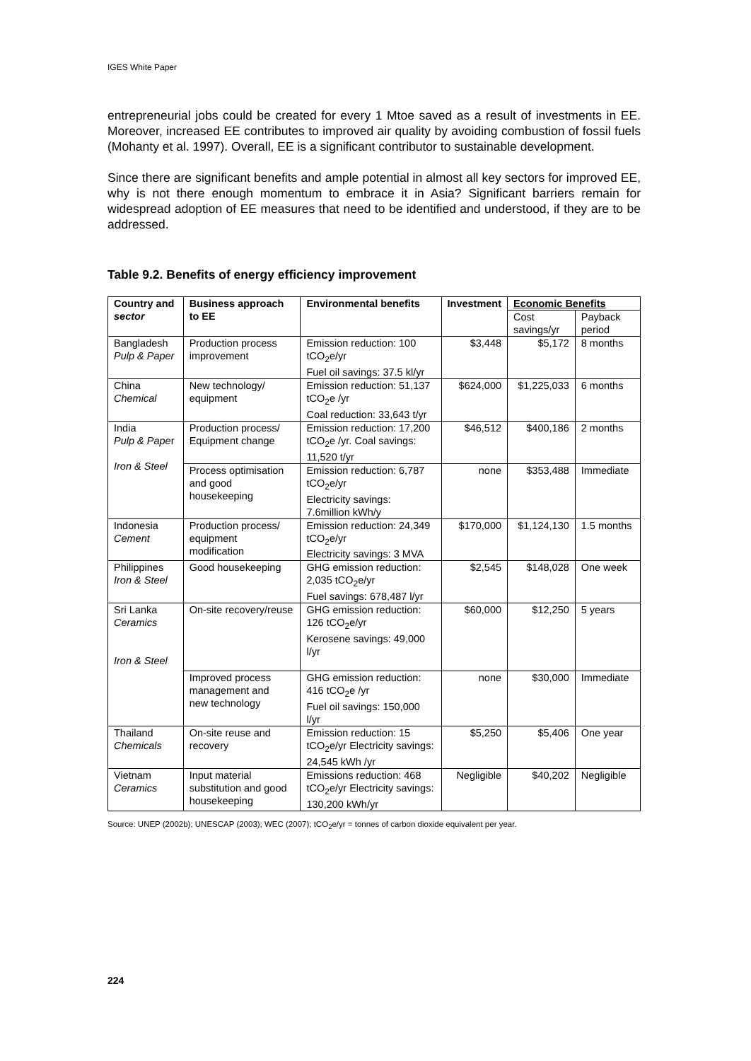IGES White Paper
entrepreneurial jobs could be created for every 1 Mtoe saved as a result of investments in EE. Moreover, increased EE contributes to improved air quality by avoiding combustion of fossil fuels (Mohanty et al. 1997). Overall, EE is a significant contributor to sustainable development.
Since there are significant benefits and ample potential in almost all key sectors for improved EE, why is not there enough momentum to embrace it in Asia? Significant barriers remain for widespread adoption of EE measures that need to be identified and understood, if they are to be addressed.
Table 9.2. Benefits of energy efficiency improvement
| Country and sector | Business approach to EE | Environmental benefits | Investment | Economic Benefits | |
| --- | --- | --- | --- | --- | --- |
| | | | | Cost savings/yr | Payback period |
| Bangladesh Pulp & Paper | Production process improvement | Emission reduction: 100 tCO<sub>2</sub>e/yr Fuel oil savings: 37.5 kl/yr | $3,448 | $5,172 | 8 months |
| China Chemical | New technology/ equipment | Emission reduction: 51,137 tCO<sub>2</sub>e /yr Coal reduction: 33,643 t/yr | $624,000 | $1,225,033 | 6 months |
| India Pulp & Pape r Iron & Steel | Production process/ Equipment change | Emission reduction: 17,200 tCO<sub>2</sub>e /yr. Coal savings: 11,520 t/yr | $46,512 | $400,186 | 2 months |
| | Process optimisation and good housekeeping | Emission reduction: 6,787 tCO<sub>2</sub>e/yr Electricity savings: 7.6million kWh/y | none | $353,488 | Immediate |
| Indonesia Cement | Production process/ equipment modification | Emission reduction: 24,349 tCO<sub>2</sub>e/yr Electricity savings: 3 MVA | $170,000 | $1,124,130 | 1.5 months |
| Philippines Iron & Steel | Good housekeeping | GHG emission reduction: 2,035 tCO<sub>2</sub>e/yr Fuel savings: 678,487 l/yr | $2,545 | $148,028 | One week |
| Sri Lanka Ceramics Iron & Steel | On-site recovery/reuse | GHG emission reduction: 126 tCO<sub>2</sub>e/yr Kerosene savings: 49,000 l/yr | $60,000 | $12,250 | 5 years |
| | Improved process management and new technology | GHG emission reduction: 416 tCO<sub>2</sub>e /yr Fuel oil savings: 150,000 l/yr | none | $30,000 | Immediate |
| Thailand Chemicals | On-site reuse and recovery | Emission reduction: 15 tCO<sub>2</sub>e/yr Electricity savings: 24,545 kWh /yr | $5,250 | $5,406 | One year |
| Vietnam Ceramics | Input material substitution and good housekeeping | Emissions reduction: 468 tCO<sub>2</sub>e/yr Electricity savings: 130,200 kWh/yr | Negligible | $40,202 | Negligible |
Source: UNEP (2002b); UNESCAP (2003); WEC (2007); tCO<sub>2</sub>e/yr = tonnes of carbon dioxide equivalent per year.
224